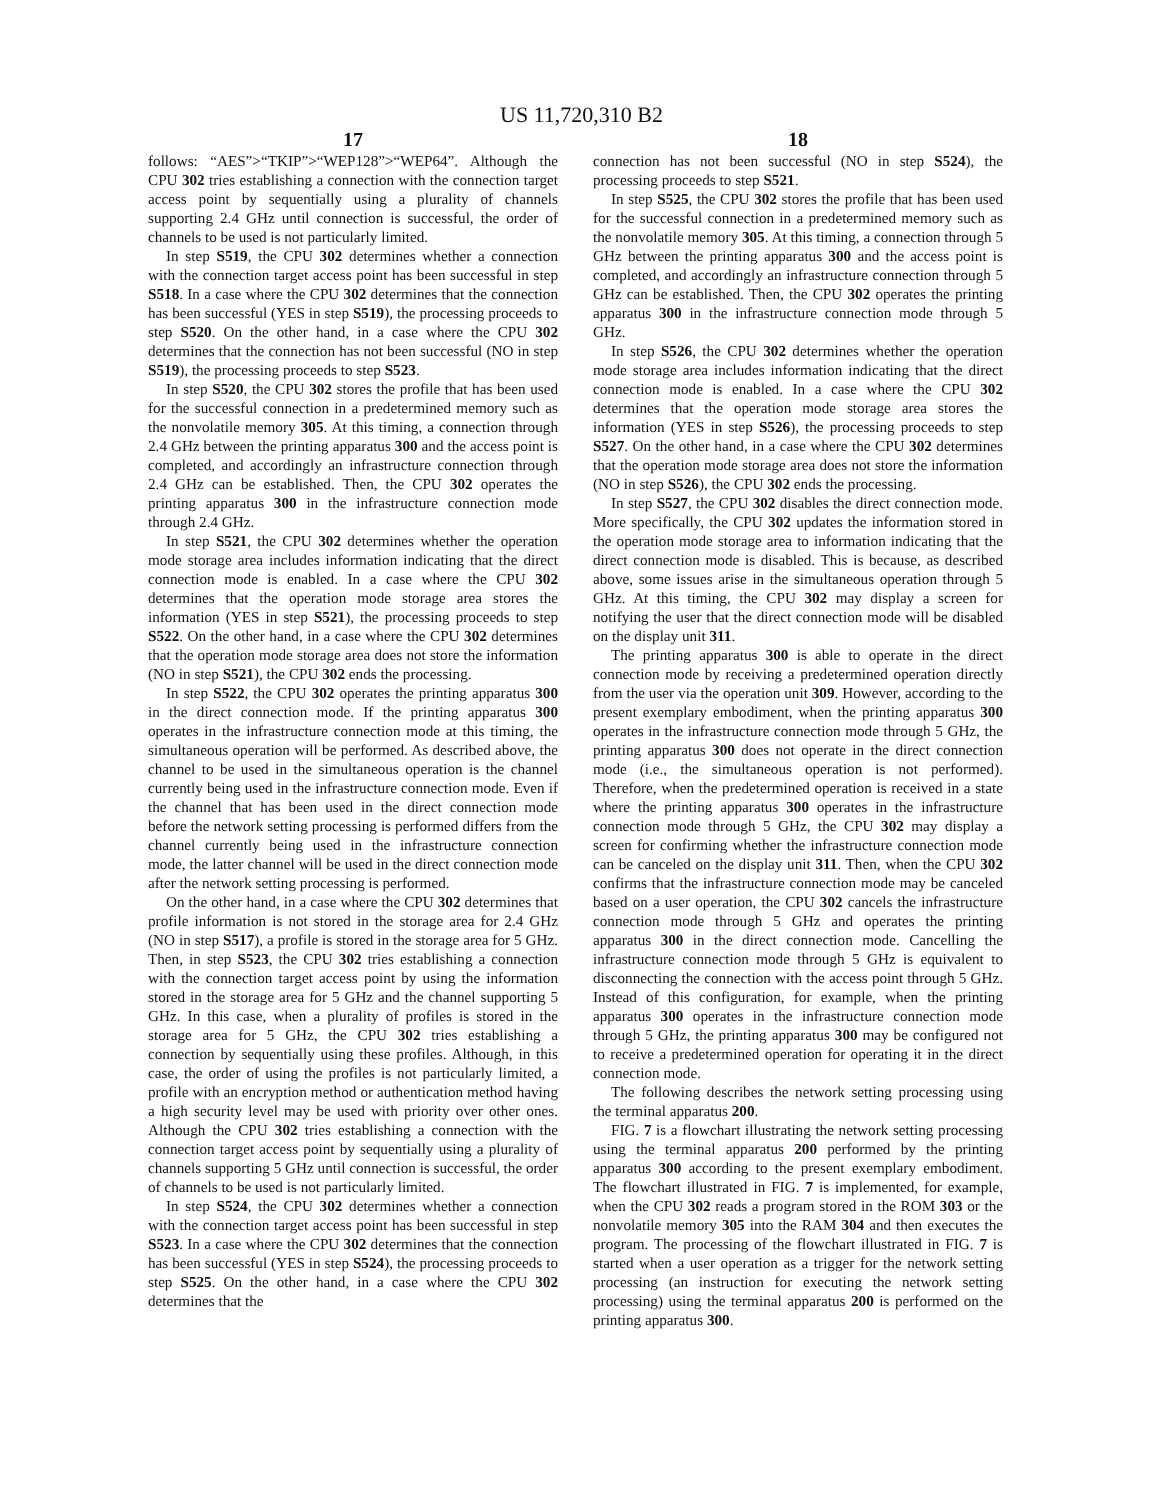US 11,720,310 B2
17
follows: “AES”>“TKIP”>“WEP128”>“WEP64”. Although the CPU 302 tries establishing a connection with the connection target access point by sequentially using a plurality of channels supporting 2.4 GHz until connection is successful, the order of channels to be used is not particularly limited.
In step S519, the CPU 302 determines whether a connection with the connection target access point has been successful in step S518. In a case where the CPU 302 determines that the connection has been successful (YES in step S519), the processing proceeds to step S520. On the other hand, in a case where the CPU 302 determines that the connection has not been successful (NO in step S519), the processing proceeds to step S523.
In step S520, the CPU 302 stores the profile that has been used for the successful connection in a predetermined memory such as the nonvolatile memory 305. At this timing, a connection through 2.4 GHz between the printing apparatus 300 and the access point is completed, and accordingly an infrastructure connection through 2.4 GHz can be established. Then, the CPU 302 operates the printing apparatus 300 in the infrastructure connection mode through 2.4 GHz.
In step S521, the CPU 302 determines whether the operation mode storage area includes information indicating that the direct connection mode is enabled. In a case where the CPU 302 determines that the operation mode storage area stores the information (YES in step S521), the processing proceeds to step S522. On the other hand, in a case where the CPU 302 determines that the operation mode storage area does not store the information (NO in step S521), the CPU 302 ends the processing.
In step S522, the CPU 302 operates the printing apparatus 300 in the direct connection mode. If the printing apparatus 300 operates in the infrastructure connection mode at this timing, the simultaneous operation will be performed. As described above, the channel to be used in the simultaneous operation is the channel currently being used in the infrastructure connection mode. Even if the channel that has been used in the direct connection mode before the network setting processing is performed differs from the channel currently being used in the infrastructure connection mode, the latter channel will be used in the direct connection mode after the network setting processing is performed.
On the other hand, in a case where the CPU 302 determines that profile information is not stored in the storage area for 2.4 GHz (NO in step S517), a profile is stored in the storage area for 5 GHz. Then, in step S523, the CPU 302 tries establishing a connection with the connection target access point by using the information stored in the storage area for 5 GHz and the channel supporting 5 GHz. In this case, when a plurality of profiles is stored in the storage area for 5 GHz, the CPU 302 tries establishing a connection by sequentially using these profiles. Although, in this case, the order of using the profiles is not particularly limited, a profile with an encryption method or authentication method having a high security level may be used with priority over other ones. Although the CPU 302 tries establishing a connection with the connection target access point by sequentially using a plurality of channels supporting 5 GHz until connection is successful, the order of channels to be used is not particularly limited.
In step S524, the CPU 302 determines whether a connection with the connection target access point has been successful in step S523. In a case where the CPU 302 determines that the connection has been successful (YES in step S524), the processing proceeds to step S525. On the other hand, in a case where the CPU 302 determines that the
18
connection has not been successful (NO in step S524), the processing proceeds to step S521.
In step S525, the CPU 302 stores the profile that has been used for the successful connection in a predetermined memory such as the nonvolatile memory 305. At this timing, a connection through 5 GHz between the printing apparatus 300 and the access point is completed, and accordingly an infrastructure connection through 5 GHz can be established. Then, the CPU 302 operates the printing apparatus 300 in the infrastructure connection mode through 5 GHz.
In step S526, the CPU 302 determines whether the operation mode storage area includes information indicating that the direct connection mode is enabled. In a case where the CPU 302 determines that the operation mode storage area stores the information (YES in step S526), the processing proceeds to step S527. On the other hand, in a case where the CPU 302 determines that the operation mode storage area does not store the information (NO in step S526), the CPU 302 ends the processing.
In step S527, the CPU 302 disables the direct connection mode. More specifically, the CPU 302 updates the information stored in the operation mode storage area to information indicating that the direct connection mode is disabled. This is because, as described above, some issues arise in the simultaneous operation through 5 GHz. At this timing, the CPU 302 may display a screen for notifying the user that the direct connection mode will be disabled on the display unit 311.
The printing apparatus 300 is able to operate in the direct connection mode by receiving a predetermined operation directly from the user via the operation unit 309. However, according to the present exemplary embodiment, when the printing apparatus 300 operates in the infrastructure connection mode through 5 GHz, the printing apparatus 300 does not operate in the direct connection mode (i.e., the simultaneous operation is not performed). Therefore, when the predetermined operation is received in a state where the printing apparatus 300 operates in the infrastructure connection mode through 5 GHz, the CPU 302 may display a screen for confirming whether the infrastructure connection mode can be canceled on the display unit 311. Then, when the CPU 302 confirms that the infrastructure connection mode may be canceled based on a user operation, the CPU 302 cancels the infrastructure connection mode through 5 GHz and operates the printing apparatus 300 in the direct connection mode. Cancelling the infrastructure connection mode through 5 GHz is equivalent to disconnecting the connection with the access point through 5 GHz. Instead of this configuration, for example, when the printing apparatus 300 operates in the infrastructure connection mode through 5 GHz, the printing apparatus 300 may be configured not to receive a predetermined operation for operating it in the direct connection mode.
The following describes the network setting processing using the terminal apparatus 200.
FIG. 7 is a flowchart illustrating the network setting processing using the terminal apparatus 200 performed by the printing apparatus 300 according to the present exemplary embodiment. The flowchart illustrated in FIG. 7 is implemented, for example, when the CPU 302 reads a program stored in the ROM 303 or the nonvolatile memory 305 into the RAM 304 and then executes the program. The processing of the flowchart illustrated in FIG. 7 is started when a user operation as a trigger for the network setting processing (an instruction for executing the network setting processing) using the terminal apparatus 200 is performed on the printing apparatus 300.